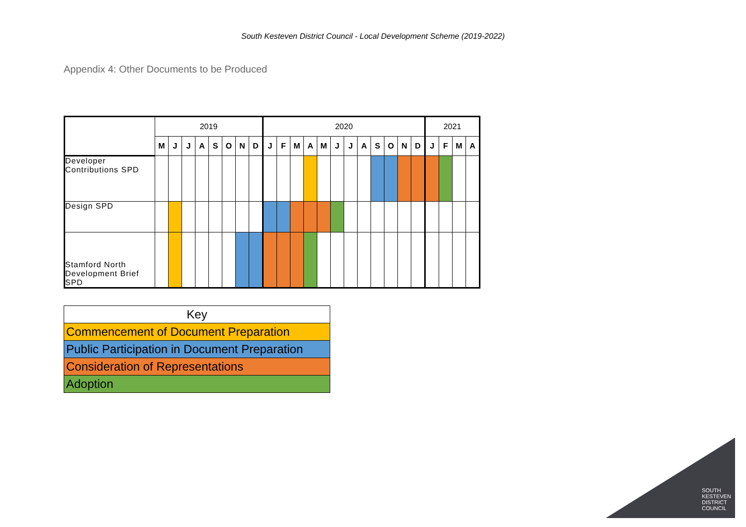South Kesteven District Council - Local Development Scheme (2019-2022)
Appendix 4: Other Documents to be Produced
| | 2019 | | | | | | | | 2020 | | | | | | | | | | | | 2021 | | | |
| | M | J | J | A | S | O | N | D | J | F | M | A | M | J | J | A | S | O | N | D | J | F | M | A |
| Developer Contributions SPD | | | | | | | | | | | | | | | | | | | | | | | | |
| Design SPD | | | | | | | | | | | | | | | | | | | | | | | | |
| Stamford North Development Brief SPD | | | | | | | | | | | | | | | | | | | | | | | | |
| Key |
| Commencement of Document Preparation |
| Public Participation in Document Preparation |
| Consideration of Representations |
| Adoption |
SOUTH
KESTEVEN
DISTRICT
COUNCIL